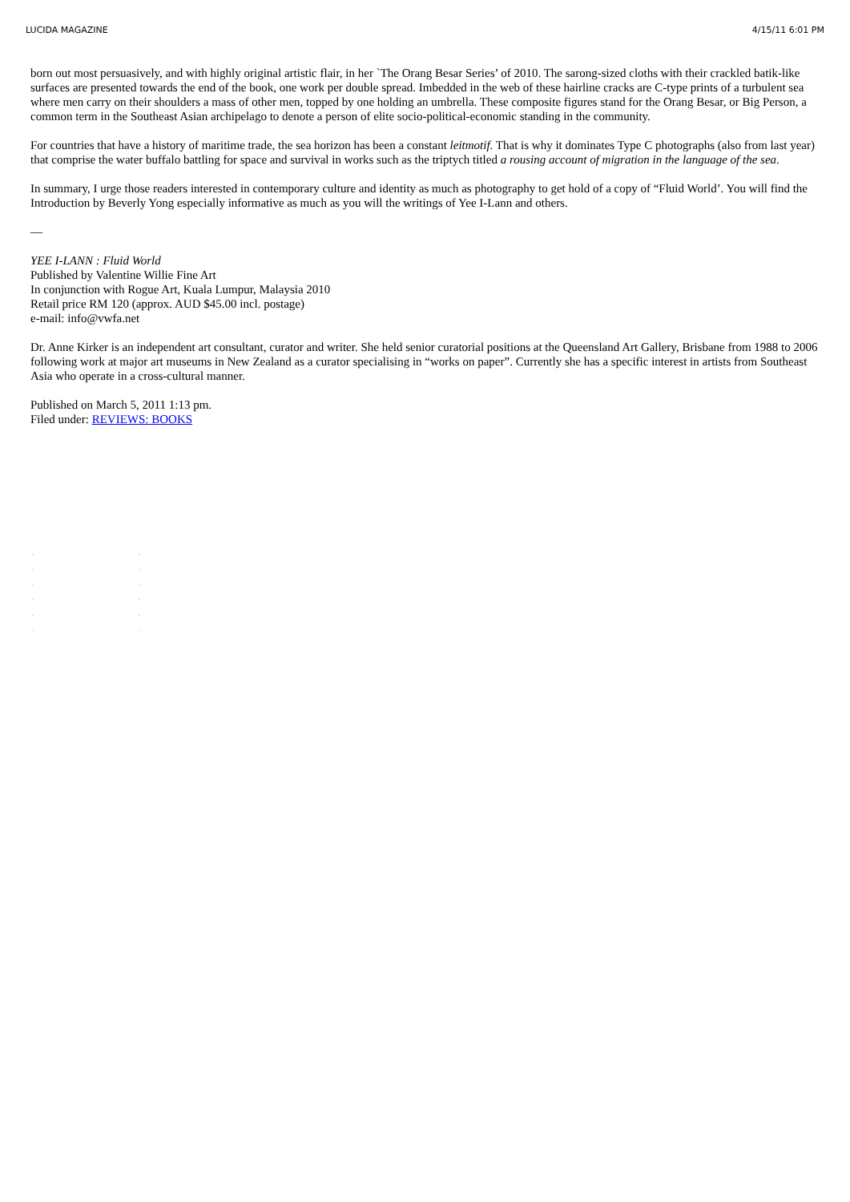LUCIDA MAGAZINE 4/15/11 6:01 PM
born out most persuasively, and with highly original artistic flair, in her `The Orang Besar Series’ of 2010. The sarong-sized cloths with their crackled batik-like surfaces are presented towards the end of the book, one work per double spread. Imbedded in the web of these hairline cracks are C-type prints of a turbulent sea where men carry on their shoulders a mass of other men, topped by one holding an umbrella. These composite figures stand for the Orang Besar, or Big Person, a common term in the Southeast Asian archipelago to denote a person of elite socio-political-economic standing in the community.
For countries that have a history of maritime trade, the sea horizon has been a constant leitmotif. That is why it dominates Type C photographs (also from last year) that comprise the water buffalo battling for space and survival in works such as the triptych titled a rousing account of migration in the language of the sea.
In summary, I urge those readers interested in contemporary culture and identity as much as photography to get hold of a copy of “Fluid World’. You will find the Introduction by Beverly Yong especially informative as much as you will the writings of Yee I-Lann and others.
—
YEE I-LANN : Fluid World
Published by Valentine Willie Fine Art
In conjunction with Rogue Art, Kuala Lumpur, Malaysia 2010
Retail price RM 120 (approx. AUD $45.00 incl. postage)
e-mail: info@vwfa.net
Dr. Anne Kirker is an independent art consultant, curator and writer. She held senior curatorial positions at the Queensland Art Gallery, Brisbane from 1988 to 2006 following work at major art museums in New Zealand as a curator specialising in “works on paper”. Currently she has a specific interest in artists from Southeast Asia who operate in a cross-cultural manner.
Published on March 5, 2011 1:13 pm.
Filed under: REVIEWS: BOOKS
,
.
.
-
,
.
,
.
.
-
,
.